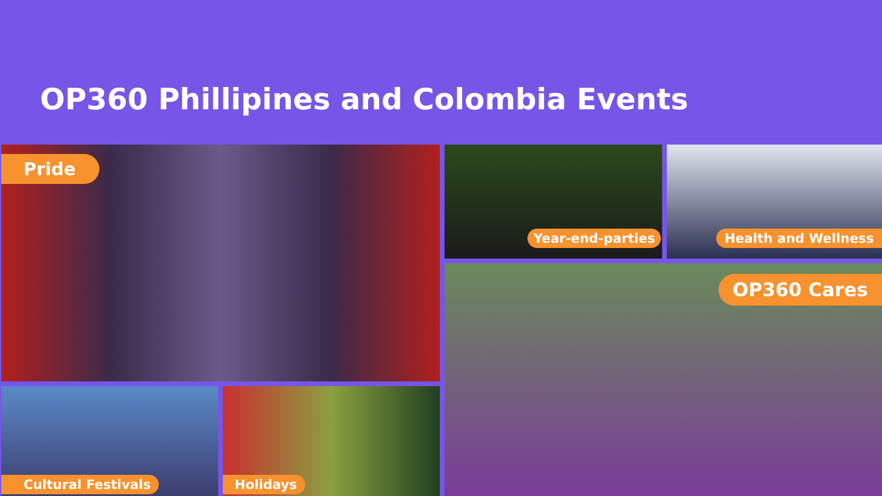OP360 Phillipines and Colombia Events
Pride
Year-end-parties
Health and Wellness
OP360 Cares
Cultural Festivals
Holidays